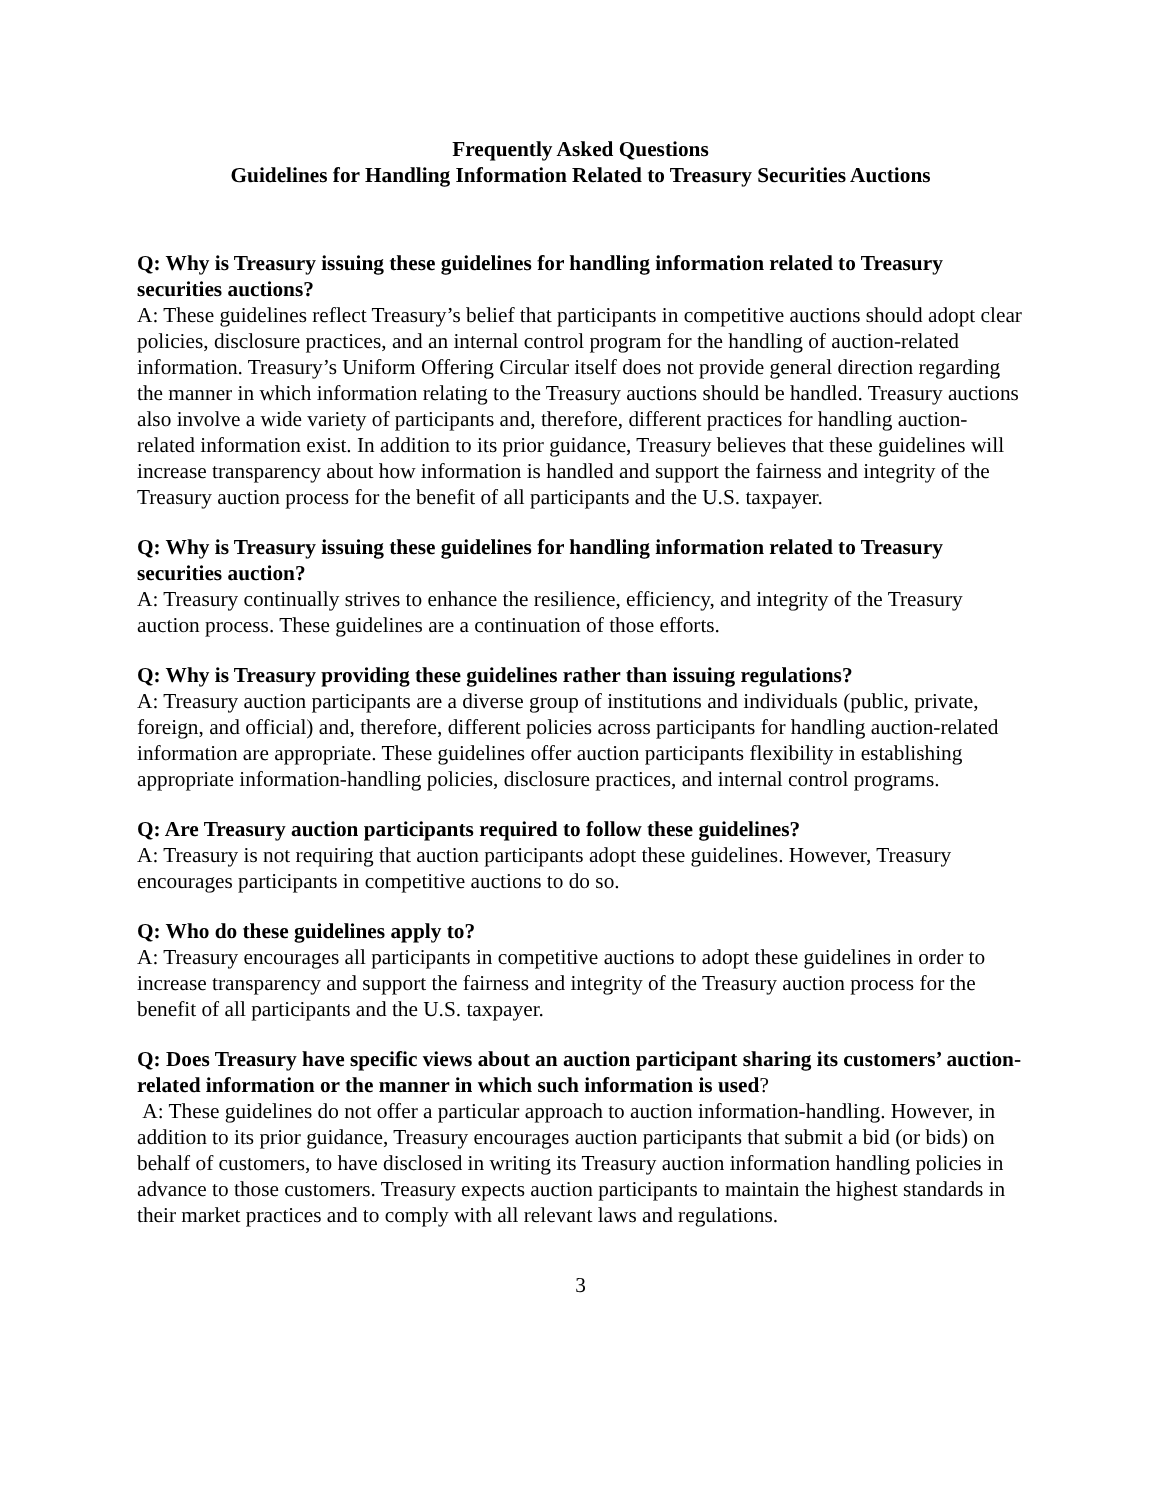Frequently Asked Questions
Guidelines for Handling Information Related to Treasury Securities Auctions
Q: Why is Treasury issuing these guidelines for handling information related to Treasury securities auctions?
A: These guidelines reflect Treasury’s belief that participants in competitive auctions should adopt clear policies, disclosure practices, and an internal control program for the handling of auction-related information. Treasury’s Uniform Offering Circular itself does not provide general direction regarding the manner in which information relating to the Treasury auctions should be handled. Treasury auctions also involve a wide variety of participants and, therefore, different practices for handling auction-related information exist. In addition to its prior guidance, Treasury believes that these guidelines will increase transparency about how information is handled and support the fairness and integrity of the Treasury auction process for the benefit of all participants and the U.S. taxpayer.
Q: Why is Treasury issuing these guidelines for handling information related to Treasury securities auction?
A: Treasury continually strives to enhance the resilience, efficiency, and integrity of the Treasury auction process. These guidelines are a continuation of those efforts.
Q: Why is Treasury providing these guidelines rather than issuing regulations?
A: Treasury auction participants are a diverse group of institutions and individuals (public, private, foreign, and official) and, therefore, different policies across participants for handling auction-related information are appropriate. These guidelines offer auction participants flexibility in establishing appropriate information-handling policies, disclosure practices, and internal control programs.
Q: Are Treasury auction participants required to follow these guidelines?
A: Treasury is not requiring that auction participants adopt these guidelines. However, Treasury encourages participants in competitive auctions to do so.
Q: Who do these guidelines apply to?
A: Treasury encourages all participants in competitive auctions to adopt these guidelines in order to increase transparency and support the fairness and integrity of the Treasury auction process for the benefit of all participants and the U.S. taxpayer.
Q: Does Treasury have specific views about an auction participant sharing its customers’ auction-related information or the manner in which such information is used?
A: These guidelines do not offer a particular approach to auction information-handling. However, in addition to its prior guidance, Treasury encourages auction participants that submit a bid (or bids) on behalf of customers, to have disclosed in writing its Treasury auction information handling policies in advance to those customers. Treasury expects auction participants to maintain the highest standards in their market practices and to comply with all relevant laws and regulations.
3